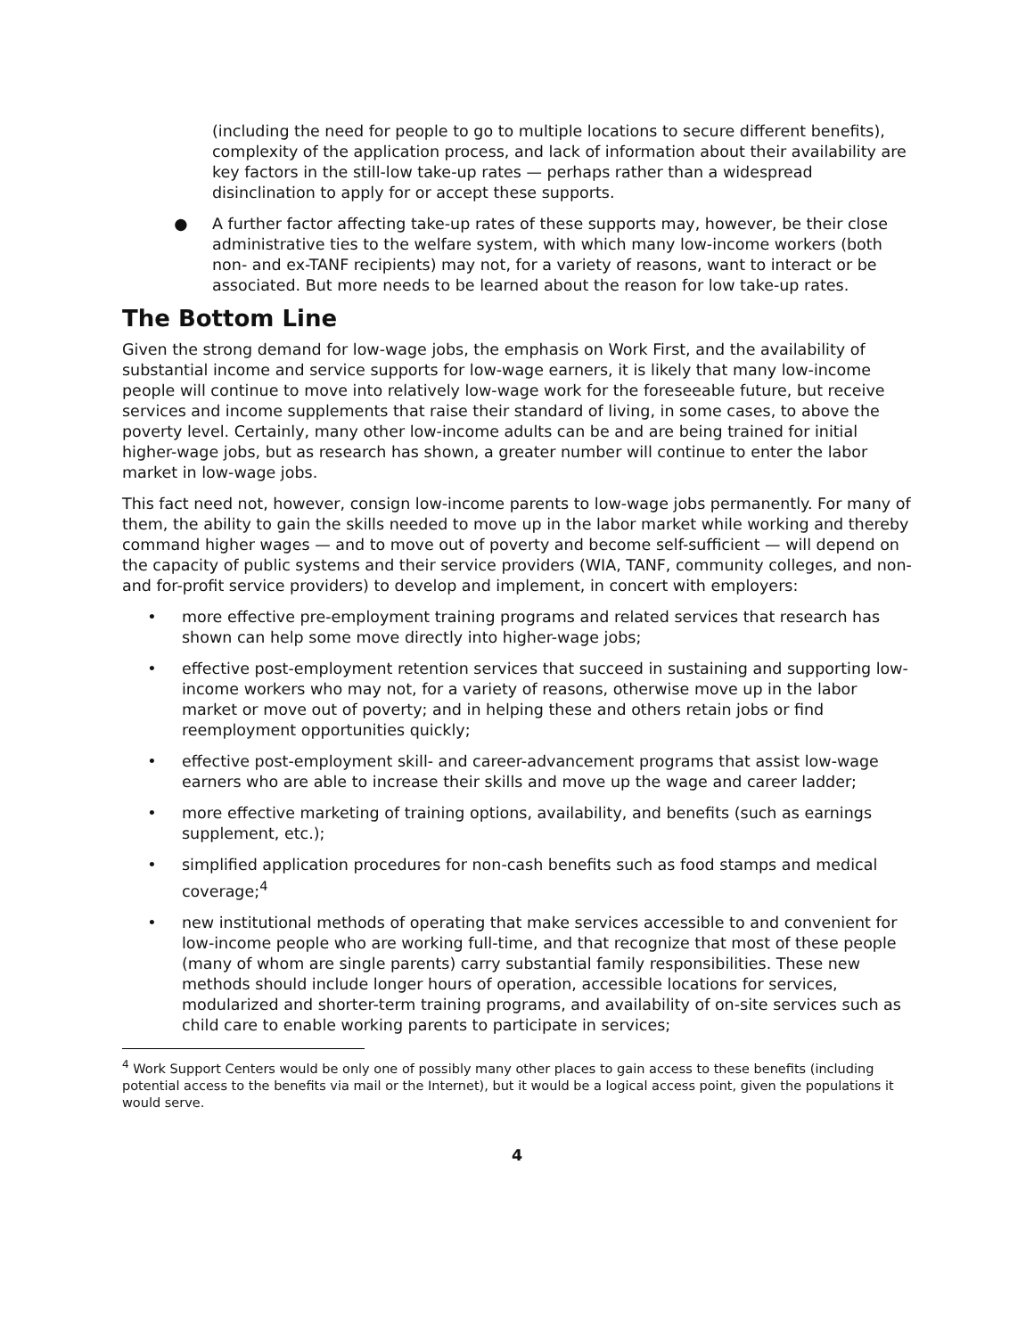(including the need for people to go to multiple locations to secure different benefits), complexity of the application process, and lack of information about their availability are key factors in the still-low take-up rates — perhaps rather than a widespread disinclination to apply for or accept these supports.
● A further factor affecting take-up rates of these supports may, however, be their close administrative ties to the welfare system, with which many low-income workers (both non- and ex-TANF recipients) may not, for a variety of reasons, want to interact or be associated. But more needs to be learned about the reason for low take-up rates.
The Bottom Line
Given the strong demand for low-wage jobs, the emphasis on Work First, and the availability of substantial income and service supports for low-wage earners, it is likely that many low-income people will continue to move into relatively low-wage work for the foreseeable future, but receive services and income supplements that raise their standard of living, in some cases, to above the poverty level. Certainly, many other low-income adults can be and are being trained for initial higher-wage jobs, but as research has shown, a greater number will continue to enter the labor market in low-wage jobs.
This fact need not, however, consign low-income parents to low-wage jobs permanently. For many of them, the ability to gain the skills needed to move up in the labor market while working and thereby command higher wages — and to move out of poverty and become self-sufficient — will depend on the capacity of public systems and their service providers (WIA, TANF, community colleges, and non- and for-profit service providers) to develop and implement, in concert with employers:
• more effective pre-employment training programs and related services that research has shown can help some move directly into higher-wage jobs;
• effective post-employment retention services that succeed in sustaining and supporting low-income workers who may not, for a variety of reasons, otherwise move up in the labor market or move out of poverty; and in helping these and others retain jobs or find reemployment opportunities quickly;
• effective post-employment skill- and career-advancement programs that assist low-wage earners who are able to increase their skills and move up the wage and career ladder;
• more effective marketing of training options, availability, and benefits (such as earnings supplement, etc.);
• simplified application procedures for non-cash benefits such as food stamps and medical coverage;<sup>4</sup>
• new institutional methods of operating that make services accessible to and convenient for low-income people who are working full-time, and that recognize that most of these people (many of whom are single parents) carry substantial family responsibilities. These new methods should include longer hours of operation, accessible locations for services, modularized and shorter-term training programs, and availability of on-site services such as child care to enable working parents to participate in services;
<sup>4</sup> Work Support Centers would be only one of possibly many other places to gain access to these benefits (including potential access to the benefits via mail or the Internet), but it would be a logical access point, given the populations it would serve.
4